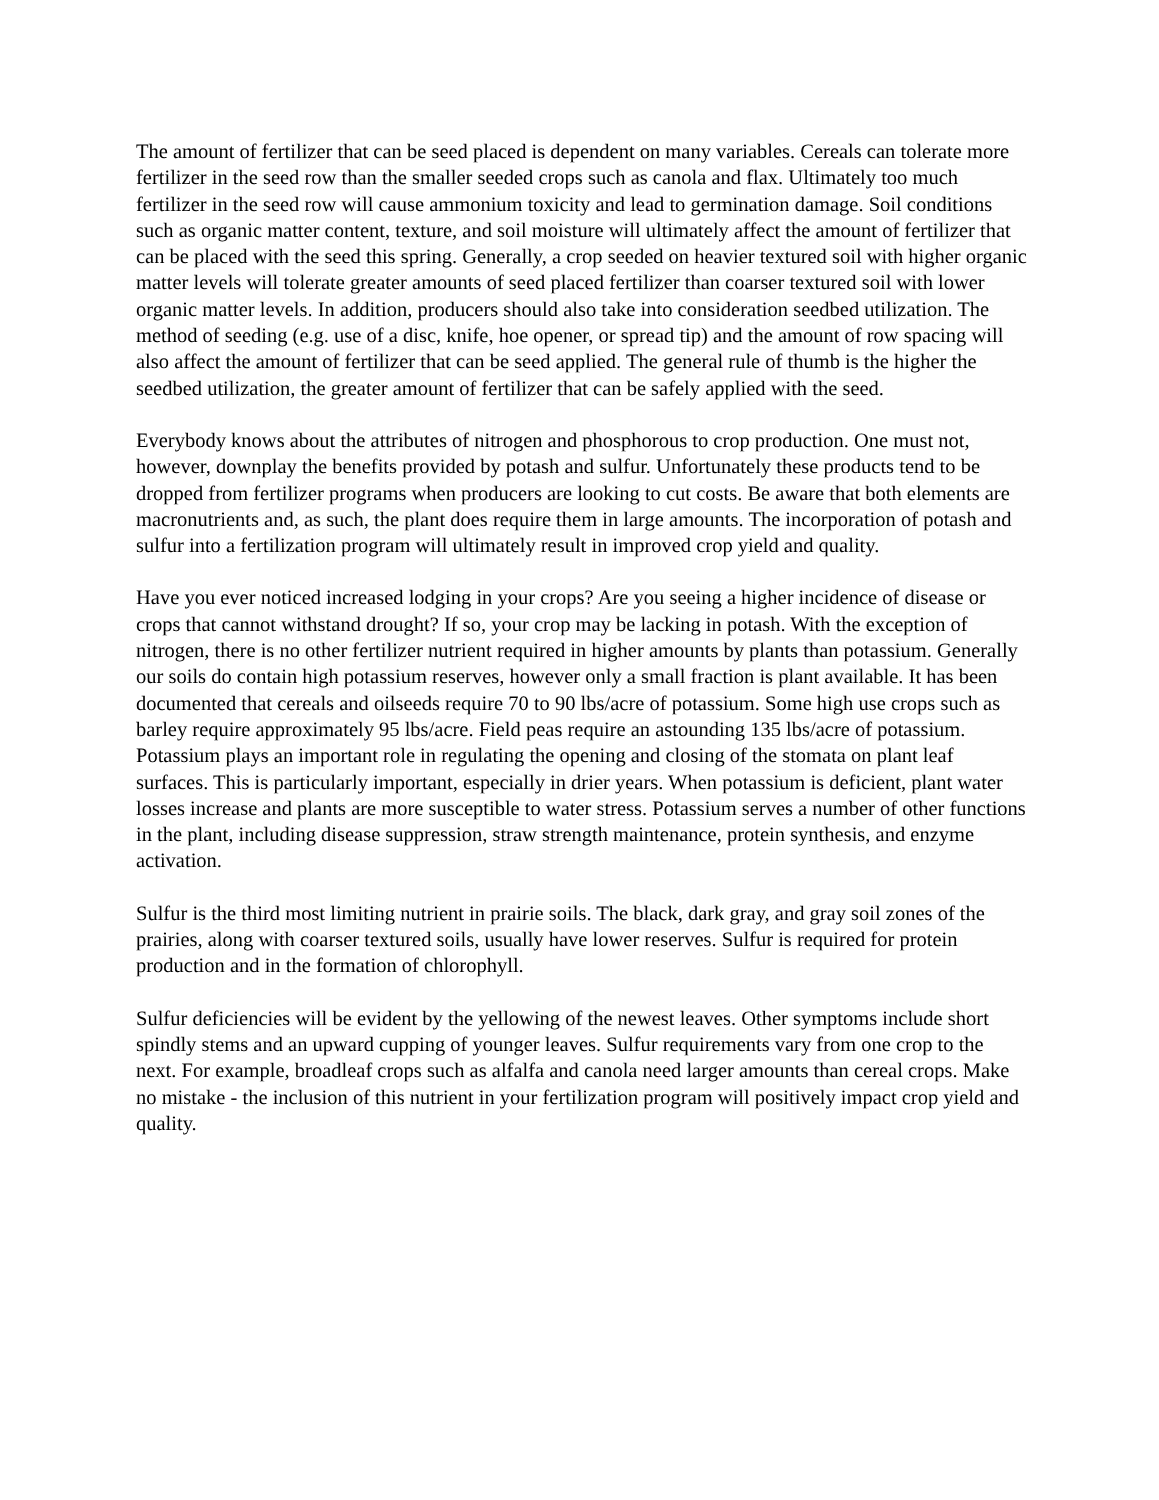The amount of fertilizer that can be seed placed is dependent on many variables. Cereals can tolerate more fertilizer in the seed row than the smaller seeded crops such as canola and flax. Ultimately too much fertilizer in the seed row will cause ammonium toxicity and lead to germination damage. Soil conditions such as organic matter content, texture, and soil moisture will ultimately affect the amount of fertilizer that can be placed with the seed this spring. Generally, a crop seeded on heavier textured soil with higher organic matter levels will tolerate greater amounts of seed placed fertilizer than coarser textured soil with lower organic matter levels. In addition, producers should also take into consideration seedbed utilization. The method of seeding (e.g. use of a disc, knife, hoe opener, or spread tip) and the amount of row spacing will also affect the amount of fertilizer that can be seed applied. The general rule of thumb is the higher the seedbed utilization, the greater amount of fertilizer that can be safely applied with the seed.
Everybody knows about the attributes of nitrogen and phosphorous to crop production. One must not, however, downplay the benefits provided by potash and sulfur. Unfortunately these products tend to be dropped from fertilizer programs when producers are looking to cut costs. Be aware that both elements are macronutrients and, as such, the plant does require them in large amounts. The incorporation of potash and sulfur into a fertilization program will ultimately result in improved crop yield and quality.
Have you ever noticed increased lodging in your crops? Are you seeing a higher incidence of disease or crops that cannot withstand drought? If so, your crop may be lacking in potash. With the exception of nitrogen, there is no other fertilizer nutrient required in higher amounts by plants than potassium. Generally our soils do contain high potassium reserves, however only a small fraction is plant available. It has been documented that cereals and oilseeds require 70 to 90 lbs/acre of potassium. Some high use crops such as barley require approximately 95 lbs/acre. Field peas require an astounding 135 lbs/acre of potassium. Potassium plays an important role in regulating the opening and closing of the stomata on plant leaf surfaces. This is particularly important, especially in drier years. When potassium is deficient, plant water losses increase and plants are more susceptible to water stress. Potassium serves a number of other functions in the plant, including disease suppression, straw strength maintenance, protein synthesis, and enzyme activation.
Sulfur is the third most limiting nutrient in prairie soils. The black, dark gray, and gray soil zones of the prairies, along with coarser textured soils, usually have lower reserves. Sulfur is required for protein production and in the formation of chlorophyll.
Sulfur deficiencies will be evident by the yellowing of the newest leaves. Other symptoms include short spindly stems and an upward cupping of younger leaves. Sulfur requirements vary from one crop to the next. For example, broadleaf crops such as alfalfa and canola need larger amounts than cereal crops. Make no mistake - the inclusion of this nutrient in your fertilization program will positively impact crop yield and quality.